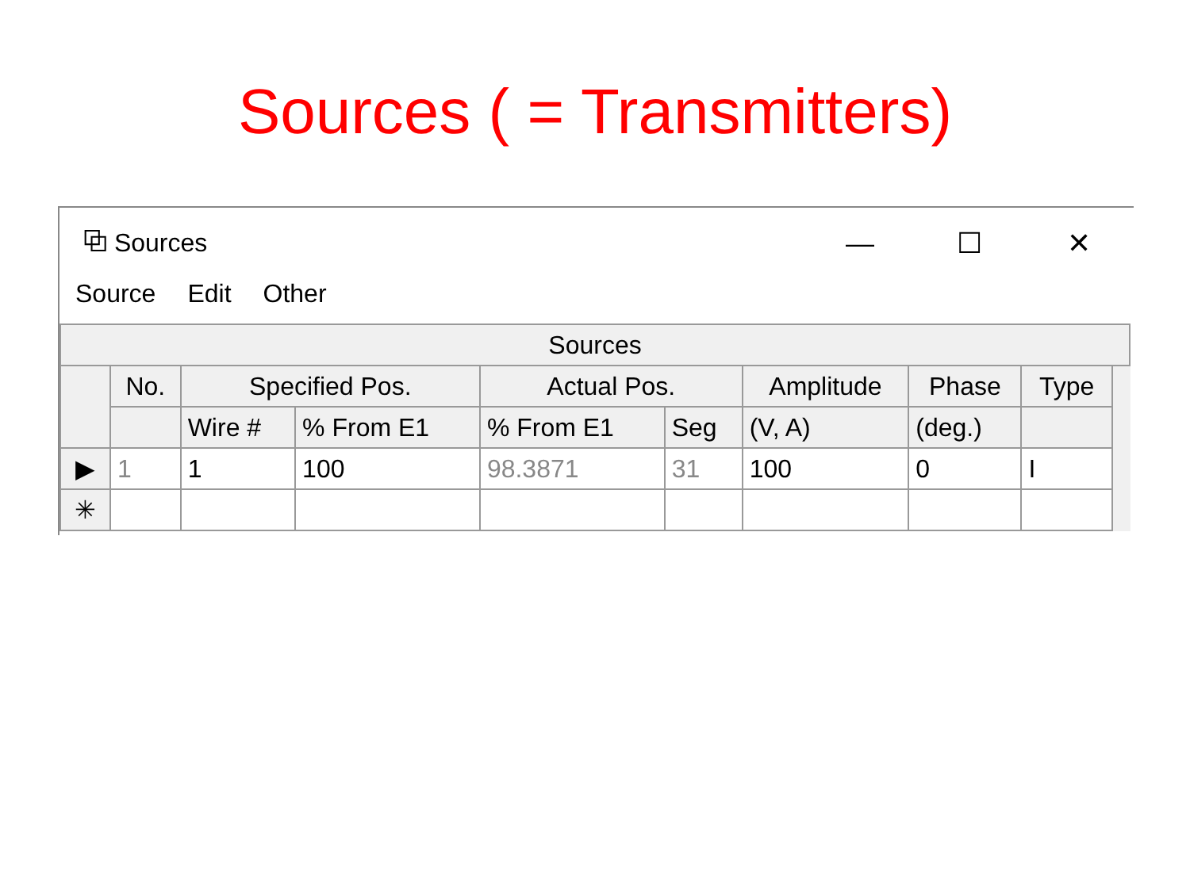Sources ( = Transmitters)
⧉ Sources — ☐ ✕
Source Edit Other
| Sources | | | | | | | | | |
| --- | --- | --- | --- | --- | --- | --- | --- | --- | --- |
| | No. | Specified Pos. | | Actual Pos. | | Amplitude | Phase | Type | |
| | | Wire # | % From E1 | % From E1 | Seg | (V, A) | (deg.) | | |
| ▶ | 1 | 1 | 100 | 98.3871 | 31 | 100 | 0 | I | |
| ✳ | | | | | | | | | |